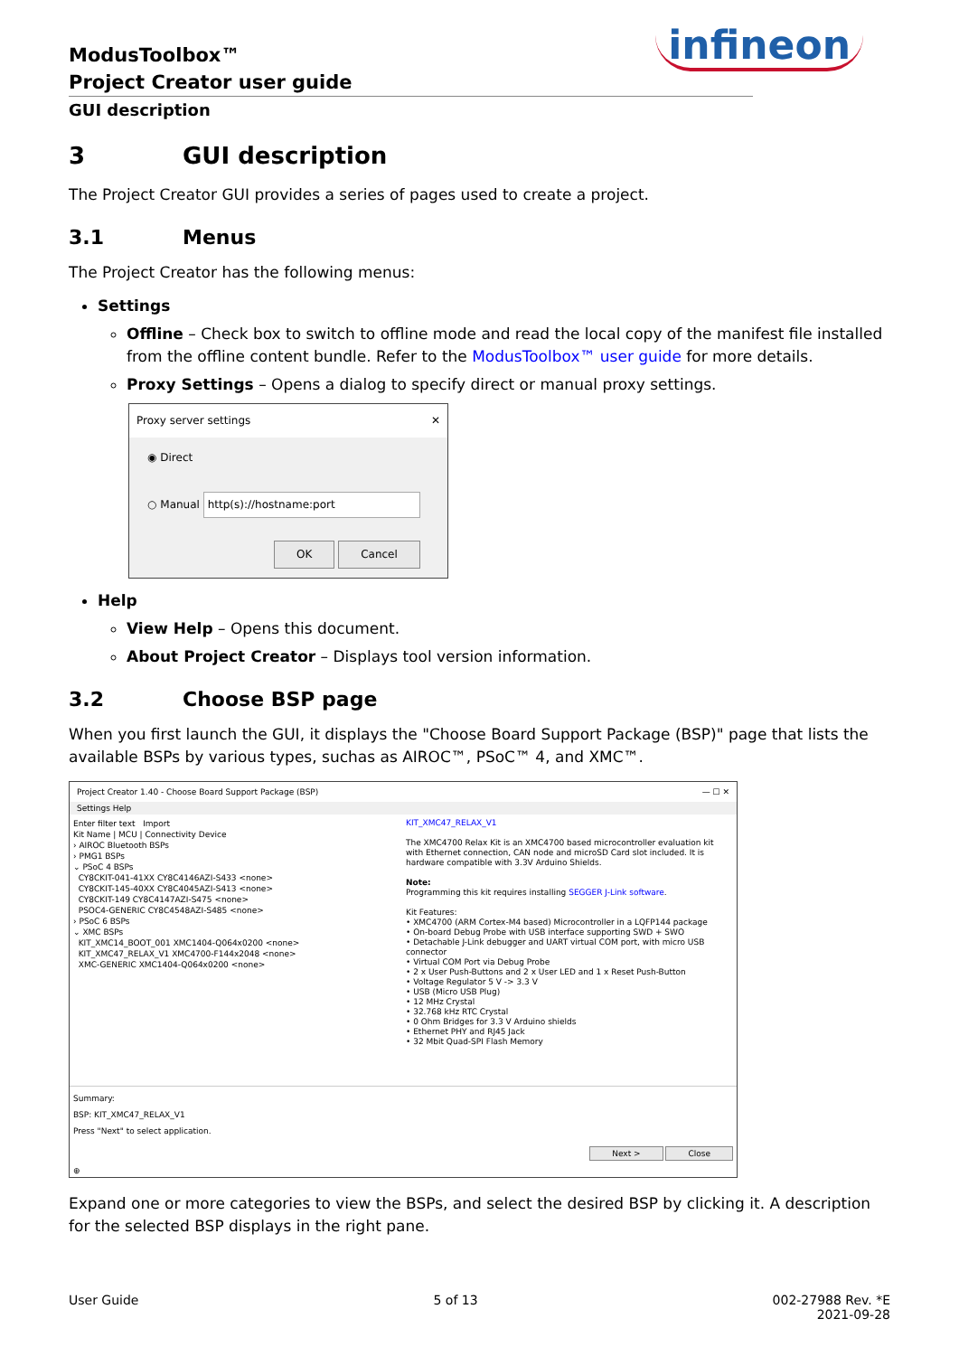ModusToolbox™
Project Creator user guide
GUI description
infineon
3 GUI description
The Project Creator GUI provides a series of pages used to create a project.
3.1 Menus
The Project Creator has the following menus:
Settings
Offline – Check box to switch to offline mode and read the local copy of the manifest file installed from the offline content bundle. Refer to the ModusToolbox™ user guide for more details.
Proxy Settings – Opens a dialog to specify direct or manual proxy settings.
Proxy server settings ✕
◉ Direct
○ Manual http(s)://hostname:port
OK Cancel
Help
View Help – Opens this document.
About Project Creator – Displays tool version information.
3.2 Choose BSP page
When you first launch the GUI, it displays the "Choose Board Support Package (BSP)" page that lists the available BSPs by various types, suchas as AIROC™, PSoC™ 4, and XMC™.
Project Creator 1.40 - Choose Board Support Package (BSP) — ☐ ✕
Settings Help
Enter filter text Import
Kit Name | MCU | Connectivity Device
› AIROC Bluetooth BSPs
› PMG1 BSPs
⌄ PSoC 4 BSPs
CY8CKIT-041-41XX CY8C4146AZI-S433 <none>
CY8CKIT-145-40XX CY8C4045AZI-S413 <none>
CY8CKIT-149 CY8C4147AZI-S475 <none>
PSOC4-GENERIC CY8C4548AZI-S485 <none>
› PSoC 6 BSPs
⌄ XMC BSPs
KIT_XMC14_BOOT_001 XMC1404-Q064x0200 <none>
KIT_XMC47_RELAX_V1 XMC4700-F144x2048 <none>
XMC-GENERIC XMC1404-Q064x0200 <none>
KIT_XMC47_RELAX_V1
The XMC4700 Relax Kit is an XMC4700 based microcontroller evaluation kit with Ethernet connection, CAN node and microSD Card slot included. It is hardware compatible with 3.3V Arduino Shields.
Note:
Programming this kit requires installing SEGGER J-Link software.
Kit Features:
• XMC4700 (ARM Cortex-M4 based) Microcontroller in a LQFP144 package
• On-board Debug Probe with USB interface supporting SWD + SWO
• Detachable J-Link debugger and UART virtual COM port, with micro USB connector
• Virtual COM Port via Debug Probe
• 2 x User Push-Buttons and 2 x User LED and 1 x Reset Push-Button
• Voltage Regulator 5 V -> 3.3 V
• USB (Micro USB Plug)
• 12 MHz Crystal
• 32.768 kHz RTC Crystal
• 0 Ohm Bridges for 3.3 V Arduino shields
• Ethernet PHY and RJ45 Jack
• 32 Mbit Quad-SPI Flash Memory
Summary:
BSP: KIT_XMC47_RELAX_V1
Press "Next" to select application.
Next > Close
⊕
Expand one or more categories to view the BSPs, and select the desired BSP by clicking it. A description for the selected BSP displays in the right pane.
User Guide 5 of 13 002-27988 Rev. *E
2021-09-28